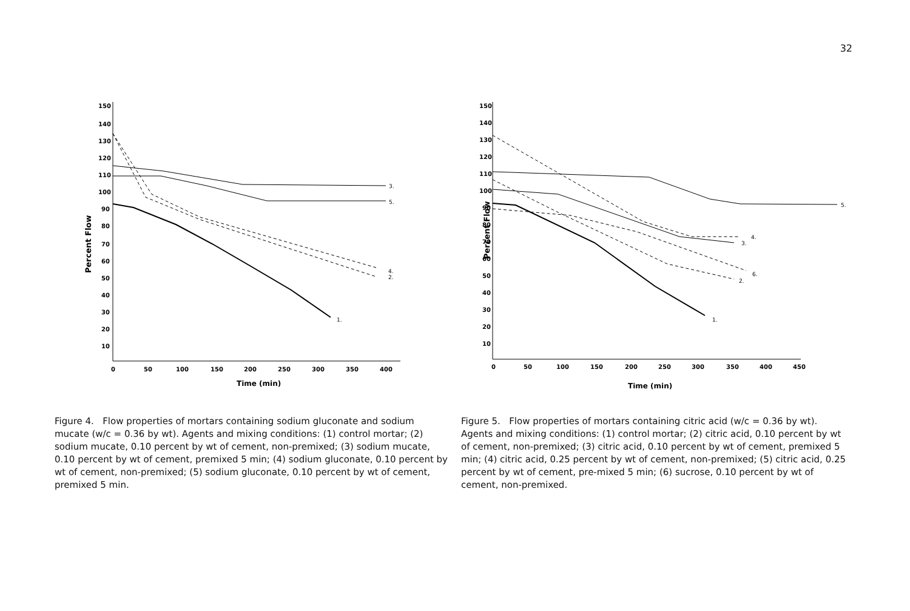32
Percent Flow
150
140
130
120
110
100
90
80
70
60
50
40
30
20
10
0
50
100
150
200
250
300
350
400
Time (min)
3.
5.
4.
2.
1.
Figure 4. Flow properties of mortars containing sodium gluconate and sodium mucate (w/c = 0.36 by wt). Agents and mixing conditions: (1) control mortar; (2) sodium mucate, 0.10 percent by wt of cement, non-premixed; (3) sodium mucate, 0.10 percent by wt of cement, premixed 5 min; (4) sodium gluconate, 0.10 percent by wt of cement, non-premixed; (5) sodium gluconate, 0.10 percent by wt of cement, premixed 5 min.
Percent Flow
150
140
130
120
110
100
90
80
70
60
50
40
30
20
10
0
50
100
150
200
250
300
350
400
450
Time (min)
5.
4.
3.
6.
2.
1.
Figure 5. Flow properties of mortars containing citric acid (w/c = 0.36 by wt). Agents and mixing conditions: (1) control mortar; (2) citric acid, 0.10 percent by wt of cement, non-premixed; (3) citric acid, 0.10 percent by wt of cement, premixed 5 min; (4) citric acid, 0.25 percent by wt of cement, non-premixed; (5) citric acid, 0.25 percent by wt of cement, pre-mixed 5 min; (6) sucrose, 0.10 percent by wt of cement, non-premixed.